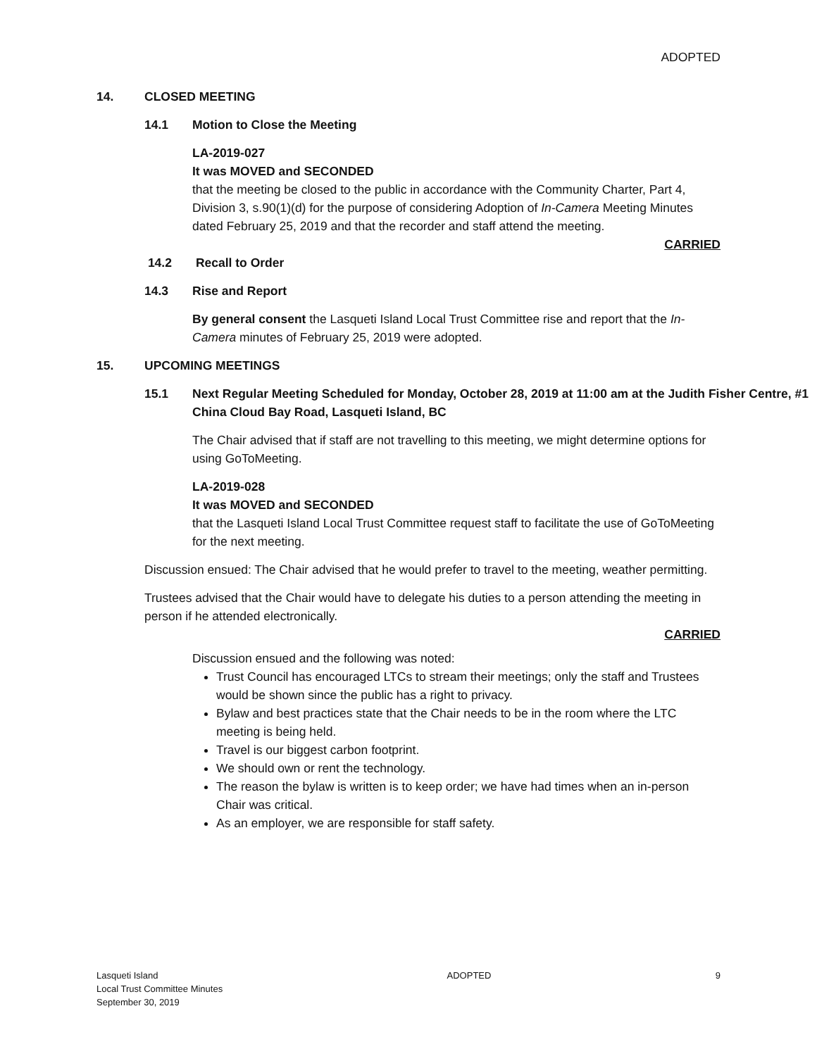ADOPTED
14. CLOSED MEETING
14.1 Motion to Close the Meeting
LA-2019-027
It was MOVED and SECONDED
that the meeting be closed to the public in accordance with the Community Charter, Part 4, Division 3, s.90(1)(d) for the purpose of considering Adoption of In-Camera Meeting Minutes dated February 25, 2019 and that the recorder and staff attend the meeting.
CARRIED
14.2 Recall to Order
14.3 Rise and Report
By general consent the Lasqueti Island Local Trust Committee rise and report that the In-Camera minutes of February 25, 2019 were adopted.
15. UPCOMING MEETINGS
15.1 Next Regular Meeting Scheduled for Monday, October 28, 2019 at 11:00 am at the Judith Fisher Centre, #1 China Cloud Bay Road, Lasqueti Island, BC
The Chair advised that if staff are not travelling to this meeting, we might determine options for using GoToMeeting.
LA-2019-028
It was MOVED and SECONDED
that the Lasqueti Island Local Trust Committee request staff to facilitate the use of GoToMeeting for the next meeting.
Discussion ensued: The Chair advised that he would prefer to travel to the meeting, weather permitting.
Trustees advised that the Chair would have to delegate his duties to a person attending the meeting in person if he attended electronically.
CARRIED
Discussion ensued and the following was noted:
Trust Council has encouraged LTCs to stream their meetings; only the staff and Trustees would be shown since the public has a right to privacy.
Bylaw and best practices state that the Chair needs to be in the room where the LTC meeting is being held.
Travel is our biggest carbon footprint.
We should own or rent the technology.
The reason the bylaw is written is to keep order; we have had times when an in-person Chair was critical.
As an employer, we are responsible for staff safety.
Lasqueti Island
Local Trust Committee Minutes
September 30, 2019
ADOPTED 9